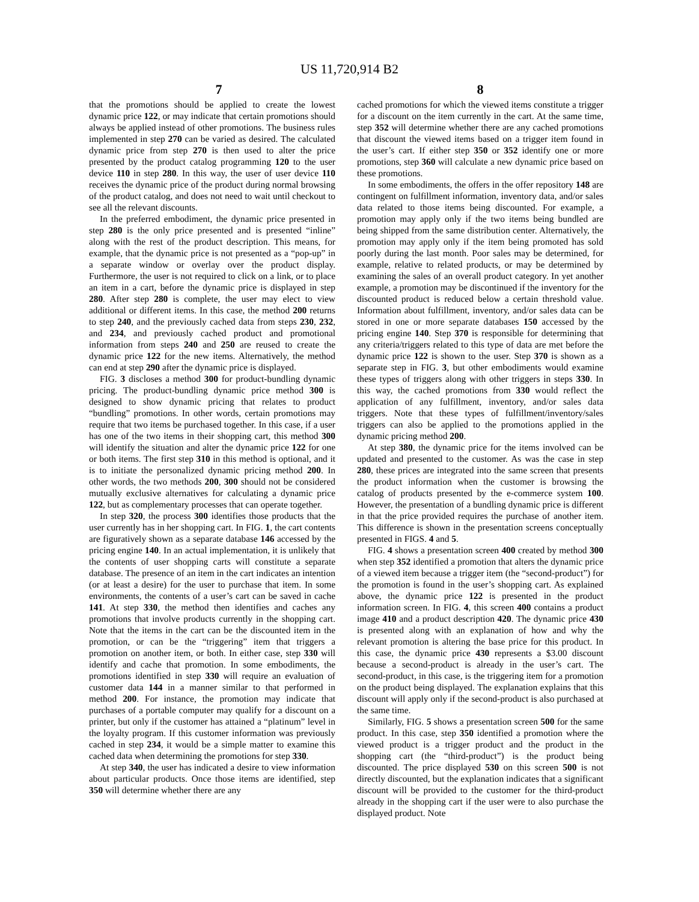US 11,720,914 B2
7 8
that the promotions should be applied to create the lowest dynamic price 122, or may indicate that certain promotions should always be applied instead of other promotions. The business rules implemented in step 270 can be varied as desired. The calculated dynamic price from step 270 is then used to alter the price presented by the product catalog programming 120 to the user device 110 in step 280. In this way, the user of user device 110 receives the dynamic price of the product during normal browsing of the product catalog, and does not need to wait until checkout to see all the relevant discounts.
In the preferred embodiment, the dynamic price presented in step 280 is the only price presented and is presented “inline” along with the rest of the product description. This means, for example, that the dynamic price is not presented as a “pop-up” in a separate window or overlay over the product display. Furthermore, the user is not required to click on a link, or to place an item in a cart, before the dynamic price is displayed in step 280. After step 280 is complete, the user may elect to view additional or different items. In this case, the method 200 returns to step 240, and the previously cached data from steps 230, 232, and 234, and previously cached product and promotional information from steps 240 and 250 are reused to create the dynamic price 122 for the new items. Alternatively, the method can end at step 290 after the dynamic price is displayed.
FIG. 3 discloses a method 300 for product-bundling dynamic pricing. The product-bundling dynamic price method 300 is designed to show dynamic pricing that relates to product “bundling” promotions. In other words, certain promotions may require that two items be purchased together. In this case, if a user has one of the two items in their shopping cart, this method 300 will identify the situation and alter the dynamic price 122 for one or both items. The first step 310 in this method is optional, and it is to initiate the personalized dynamic pricing method 200. In other words, the two methods 200, 300 should not be considered mutually exclusive alternatives for calculating a dynamic price 122, but as complementary processes that can operate together.
In step 320, the process 300 identifies those products that the user currently has in her shopping cart. In FIG. 1, the cart contents are figuratively shown as a separate database 146 accessed by the pricing engine 140. In an actual implementation, it is unlikely that the contents of user shopping carts will constitute a separate database. The presence of an item in the cart indicates an intention (or at least a desire) for the user to purchase that item. In some environments, the contents of a user’s cart can be saved in cache 141. At step 330, the method then identifies and caches any promotions that involve products currently in the shopping cart. Note that the items in the cart can be the discounted item in the promotion, or can be the “triggering” item that triggers a promotion on another item, or both. In either case, step 330 will identify and cache that promotion. In some embodiments, the promotions identified in step 330 will require an evaluation of customer data 144 in a manner similar to that performed in method 200. For instance, the promotion may indicate that purchases of a portable computer may qualify for a discount on a printer, but only if the customer has attained a “platinum” level in the loyalty program. If this customer information was previously cached in step 234, it would be a simple matter to examine this cached data when determining the promotions for step 330.
At step 340, the user has indicated a desire to view information about particular products. Once those items are identified, step 350 will determine whether there are any
cached promotions for which the viewed items constitute a trigger for a discount on the item currently in the cart. At the same time, step 352 will determine whether there are any cached promotions that discount the viewed items based on a trigger item found in the user’s cart. If either step 350 or 352 identify one or more promotions, step 360 will calculate a new dynamic price based on these promotions.
In some embodiments, the offers in the offer repository 148 are contingent on fulfillment information, inventory data, and/or sales data related to those items being discounted. For example, a promotion may apply only if the two items being bundled are being shipped from the same distribution center. Alternatively, the promotion may apply only if the item being promoted has sold poorly during the last month. Poor sales may be determined, for example, relative to related products, or may be determined by examining the sales of an overall product category. In yet another example, a promotion may be discontinued if the inventory for the discounted product is reduced below a certain threshold value. Information about fulfillment, inventory, and/or sales data can be stored in one or more separate databases 150 accessed by the pricing engine 140. Step 370 is responsible for determining that any criteria/triggers related to this type of data are met before the dynamic price 122 is shown to the user. Step 370 is shown as a separate step in FIG. 3, but other embodiments would examine these types of triggers along with other triggers in steps 330. In this way, the cached promotions from 330 would reflect the application of any fulfillment, inventory, and/or sales data triggers. Note that these types of fulfillment/inventory/sales triggers can also be applied to the promotions applied in the dynamic pricing method 200.
At step 380, the dynamic price for the items involved can be updated and presented to the customer. As was the case in step 280, these prices are integrated into the same screen that presents the product information when the customer is browsing the catalog of products presented by the e-commerce system 100. However, the presentation of a bundling dynamic price is different in that the price provided requires the purchase of another item. This difference is shown in the presentation screens conceptually presented in FIGS. 4 and 5.
FIG. 4 shows a presentation screen 400 created by method 300 when step 352 identified a promotion that alters the dynamic price of a viewed item because a trigger item (the “second-product”) for the promotion is found in the user’s shopping cart. As explained above, the dynamic price 122 is presented in the product information screen. In FIG. 4, this screen 400 contains a product image 410 and a product description 420. The dynamic price 430 is presented along with an explanation of how and why the relevant promotion is altering the base price for this product. In this case, the dynamic price 430 represents a $3.00 discount because a second-product is already in the user’s cart. The second-product, in this case, is the triggering item for a promotion on the product being displayed. The explanation explains that this discount will apply only if the second-product is also purchased at the same time.
Similarly, FIG. 5 shows a presentation screen 500 for the same product. In this case, step 350 identified a promotion where the viewed product is a trigger product and the product in the shopping cart (the “third-product”) is the product being discounted. The price displayed 530 on this screen 500 is not directly discounted, but the explanation indicates that a significant discount will be provided to the customer for the third-product already in the shopping cart if the user were to also purchase the displayed product. Note